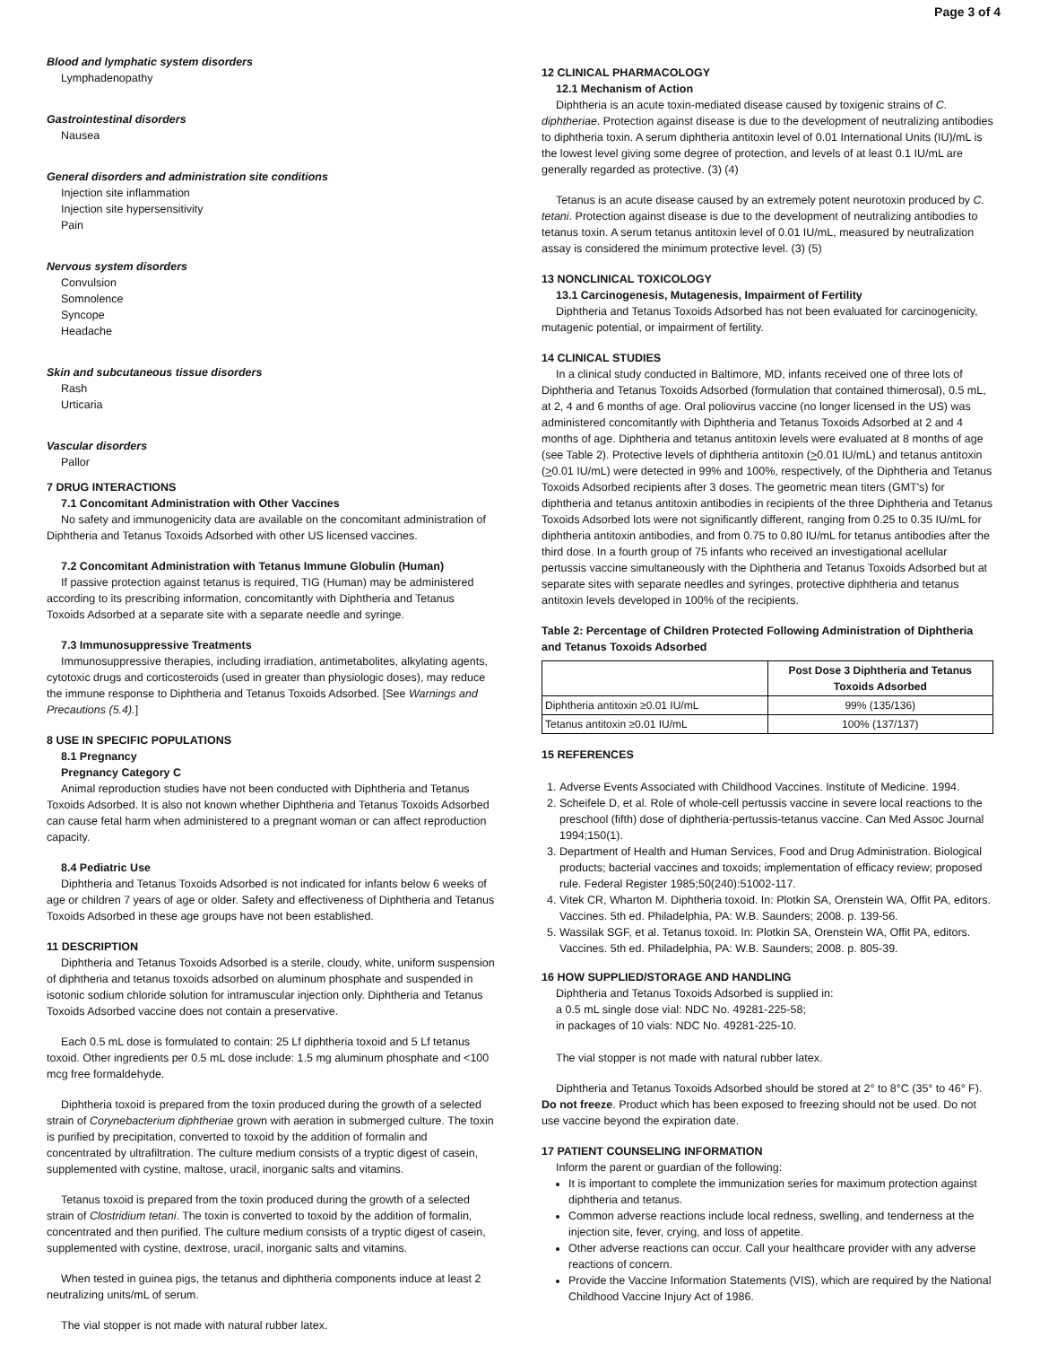Page 3 of 4
Blood and lymphatic system disorders
Lymphadenopathy
Gastrointestinal disorders
Nausea
General disorders and administration site conditions
Injection site inflammation
Injection site hypersensitivity
Pain
Nervous system disorders
Convulsion
Somnolence
Syncope
Headache
Skin and subcutaneous tissue disorders
Rash
Urticaria
Vascular disorders
Pallor
7 DRUG INTERACTIONS
7.1 Concomitant Administration with Other Vaccines
No safety and immunogenicity data are available on the concomitant administration of Diphtheria and Tetanus Toxoids Adsorbed with other US licensed vaccines.
7.2 Concomitant Administration with Tetanus Immune Globulin (Human)
If passive protection against tetanus is required, TIG (Human) may be administered according to its prescribing information, concomitantly with Diphtheria and Tetanus Toxoids Adsorbed at a separate site with a separate needle and syringe.
7.3 Immunosuppressive Treatments
Immunosuppressive therapies, including irradiation, antimetabolites, alkylating agents, cytotoxic drugs and corticosteroids (used in greater than physiologic doses), may reduce the immune response to Diphtheria and Tetanus Toxoids Adsorbed. [See Warnings and Precautions (5.4).]
8 USE IN SPECIFIC POPULATIONS
8.1 Pregnancy
Pregnancy Category C
Animal reproduction studies have not been conducted with Diphtheria and Tetanus Toxoids Adsorbed. It is also not known whether Diphtheria and Tetanus Toxoids Adsorbed can cause fetal harm when administered to a pregnant woman or can affect reproduction capacity.
8.4 Pediatric Use
Diphtheria and Tetanus Toxoids Adsorbed is not indicated for infants below 6 weeks of age or children 7 years of age or older. Safety and effectiveness of Diphtheria and Tetanus Toxoids Adsorbed in these age groups have not been established.
11 DESCRIPTION
Diphtheria and Tetanus Toxoids Adsorbed is a sterile, cloudy, white, uniform suspension of diphtheria and tetanus toxoids adsorbed on aluminum phosphate and suspended in isotonic sodium chloride solution for intramuscular injection only. Diphtheria and Tetanus Toxoids Adsorbed vaccine does not contain a preservative.
Each 0.5 mL dose is formulated to contain: 25 Lf diphtheria toxoid and 5 Lf tetanus toxoid. Other ingredients per 0.5 mL dose include: 1.5 mg aluminum phosphate and <100 mcg free formaldehyde.
Diphtheria toxoid is prepared from the toxin produced during the growth of a selected strain of Corynebacterium diphtheriae grown with aeration in submerged culture. The toxin is purified by precipitation, converted to toxoid by the addition of formalin and concentrated by ultrafiltration. The culture medium consists of a tryptic digest of casein, supplemented with cystine, maltose, uracil, inorganic salts and vitamins.
Tetanus toxoid is prepared from the toxin produced during the growth of a selected strain of Clostridium tetani. The toxin is converted to toxoid by the addition of formalin, concentrated and then purified. The culture medium consists of a tryptic digest of casein, supplemented with cystine, dextrose, uracil, inorganic salts and vitamins.
When tested in guinea pigs, the tetanus and diphtheria components induce at least 2 neutralizing units/mL of serum.
The vial stopper is not made with natural rubber latex.
12 CLINICAL PHARMACOLOGY
12.1 Mechanism of Action
Diphtheria is an acute toxin-mediated disease caused by toxigenic strains of C. diphtheriae. Protection against disease is due to the development of neutralizing antibodies to diphtheria toxin. A serum diphtheria antitoxin level of 0.01 International Units (IU)/mL is the lowest level giving some degree of protection, and levels of at least 0.1 IU/mL are generally regarded as protective. (3) (4)
Tetanus is an acute disease caused by an extremely potent neurotoxin produced by C. tetani. Protection against disease is due to the development of neutralizing antibodies to tetanus toxin. A serum tetanus antitoxin level of 0.01 IU/mL, measured by neutralization assay is considered the minimum protective level. (3) (5)
13 NONCLINICAL TOXICOLOGY
13.1 Carcinogenesis, Mutagenesis, Impairment of Fertility
Diphtheria and Tetanus Toxoids Adsorbed has not been evaluated for carcinogenicity, mutagenic potential, or impairment of fertility.
14 CLINICAL STUDIES
In a clinical study conducted in Baltimore, MD, infants received one of three lots of Diphtheria and Tetanus Toxoids Adsorbed (formulation that contained thimerosal), 0.5 mL, at 2, 4 and 6 months of age. Oral poliovirus vaccine (no longer licensed in the US) was administered concomitantly with Diphtheria and Tetanus Toxoids Adsorbed at 2 and 4 months of age. Diphtheria and tetanus antitoxin levels were evaluated at 8 months of age (see Table 2). Protective levels of diphtheria antitoxin (>0.01 IU/mL) and tetanus antitoxin (>0.01 IU/mL) were detected in 99% and 100%, respectively, of the Diphtheria and Tetanus Toxoids Adsorbed recipients after 3 doses. The geometric mean titers (GMT's) for diphtheria and tetanus antitoxin antibodies in recipients of the three Diphtheria and Tetanus Toxoids Adsorbed lots were not significantly different, ranging from 0.25 to 0.35 IU/mL for diphtheria antitoxin antibodies, and from 0.75 to 0.80 IU/mL for tetanus antibodies after the third dose. In a fourth group of 75 infants who received an investigational acellular pertussis vaccine simultaneously with the Diphtheria and Tetanus Toxoids Adsorbed but at separate sites with separate needles and syringes, protective diphtheria and tetanus antitoxin levels developed in 100% of the recipients.
Table 2: Percentage of Children Protected Following Administration of Diphtheria and Tetanus Toxoids Adsorbed
| | Post Dose 3 Diphtheria and Tetanus Toxoids Adsorbed |
| --- | --- |
| Diphtheria antitoxin ≥0.01 IU/mL | 99% (135/136) |
| Tetanus antitoxin ≥0.01 IU/mL | 100% (137/137) |
15 REFERENCES
1. Adverse Events Associated with Childhood Vaccines. Institute of Medicine. 1994.
2. Scheifele D, et al. Role of whole-cell pertussis vaccine in severe local reactions to the preschool (fifth) dose of diphtheria-pertussis-tetanus vaccine. Can Med Assoc Journal 1994;150(1).
3. Department of Health and Human Services, Food and Drug Administration. Biological products; bacterial vaccines and toxoids; implementation of efficacy review; proposed rule. Federal Register 1985;50(240):51002-117.
4. Vitek CR, Wharton M. Diphtheria toxoid. In: Plotkin SA, Orenstein WA, Offit PA, editors. Vaccines. 5th ed. Philadelphia, PA: W.B. Saunders; 2008. p. 139-56.
5. Wassilak SGF, et al. Tetanus toxoid. In: Plotkin SA, Orenstein WA, Offit PA, editors. Vaccines. 5th ed. Philadelphia, PA: W.B. Saunders; 2008. p. 805-39.
16 HOW SUPPLIED/STORAGE AND HANDLING
Diphtheria and Tetanus Toxoids Adsorbed is supplied in:
a 0.5 mL single dose vial: NDC No. 49281-225-58;
in packages of 10 vials: NDC No. 49281-225-10.
The vial stopper is not made with natural rubber latex.
Diphtheria and Tetanus Toxoids Adsorbed should be stored at 2° to 8°C (35° to 46° F). Do not freeze. Product which has been exposed to freezing should not be used. Do not use vaccine beyond the expiration date.
17 PATIENT COUNSELING INFORMATION
Inform the parent or guardian of the following:
It is important to complete the immunization series for maximum protection against diphtheria and tetanus.
Common adverse reactions include local redness, swelling, and tenderness at the injection site, fever, crying, and loss of appetite.
Other adverse reactions can occur. Call your healthcare provider with any adverse reactions of concern.
Provide the Vaccine Information Statements (VIS), which are required by the National Childhood Vaccine Injury Act of 1986.